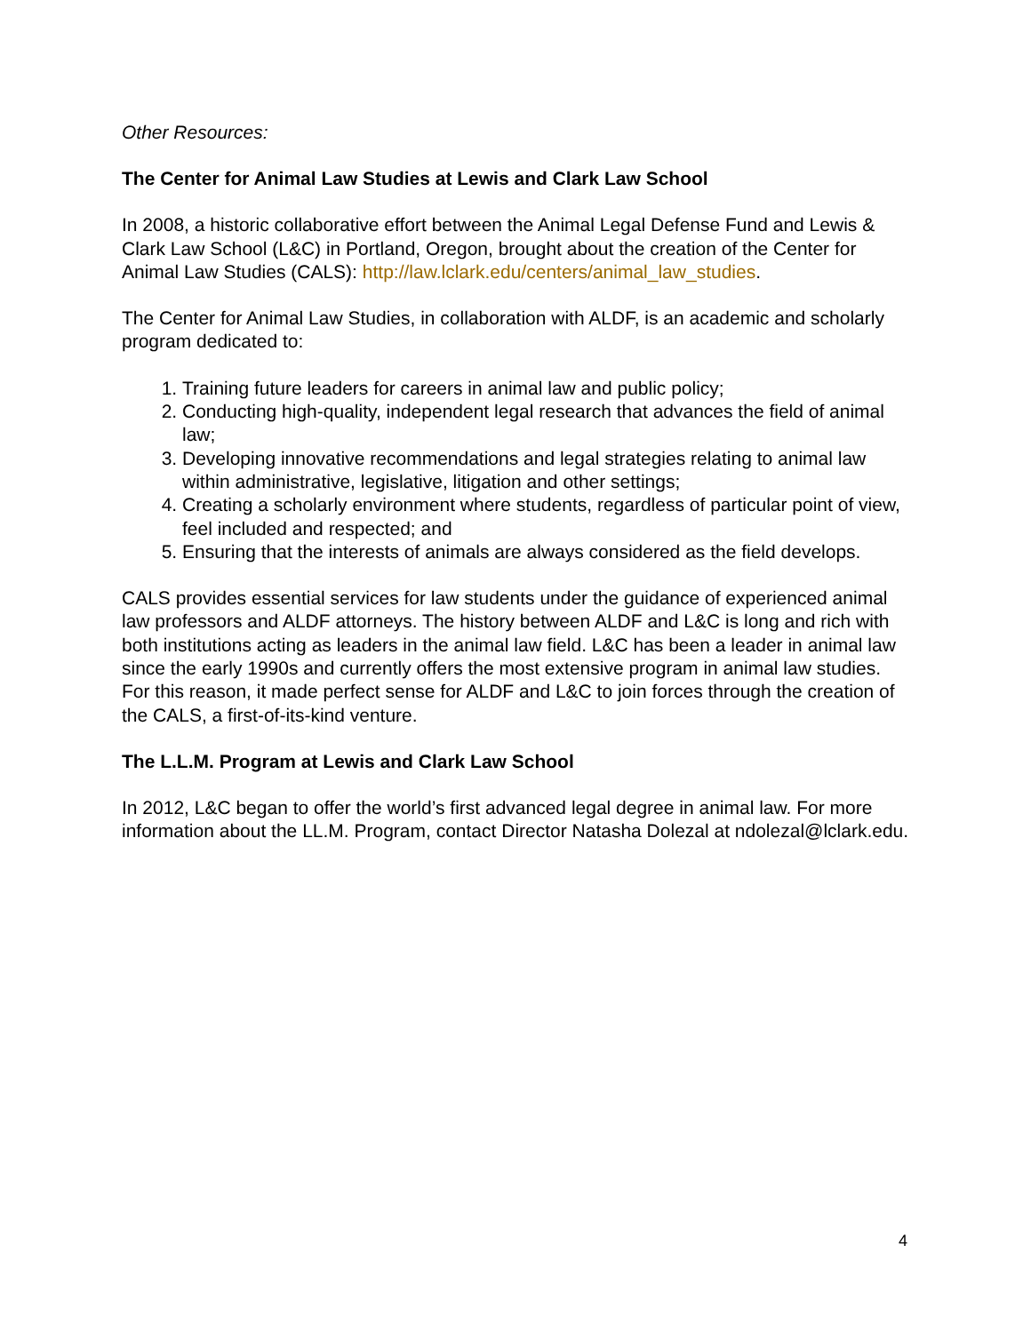Other Resources:
The Center for Animal Law Studies at Lewis and Clark Law School
In 2008, a historic collaborative effort between the Animal Legal Defense Fund and Lewis & Clark Law School (L&C) in Portland, Oregon, brought about the creation of the Center for Animal Law Studies (CALS): http://law.lclark.edu/centers/animal_law_studies.
The Center for Animal Law Studies, in collaboration with ALDF, is an academic and scholarly program dedicated to:
1. Training future leaders for careers in animal law and public policy;
2. Conducting high-quality, independent legal research that advances the field of animal law;
3. Developing innovative recommendations and legal strategies relating to animal law within administrative, legislative, litigation and other settings;
4. Creating a scholarly environment where students, regardless of particular point of view, feel included and respected; and
5. Ensuring that the interests of animals are always considered as the field develops.
CALS provides essential services for law students under the guidance of experienced animal law professors and ALDF attorneys. The history between ALDF and L&C is long and rich with both institutions acting as leaders in the animal law field. L&C has been a leader in animal law since the early 1990s and currently offers the most extensive program in animal law studies. For this reason, it made perfect sense for ALDF and L&C to join forces through the creation of the CALS, a first-of-its-kind venture.
The L.L.M. Program at Lewis and Clark Law School
In 2012, L&C began to offer the world’s first advanced legal degree in animal law. For more information about the LL.M. Program, contact Director Natasha Dolezal at ndolezal@lclark.edu.
4